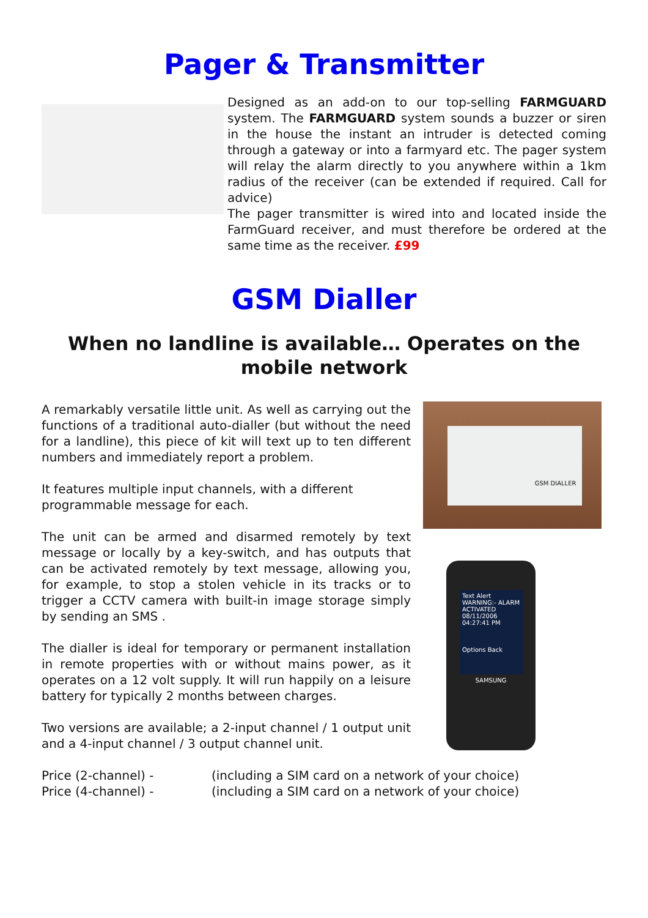Pager & Transmitter
Designed as an add-on to our top-selling FARMGUARD system. The FARMGUARD system sounds a buzzer or siren in the house the instant an intruder is detected coming through a gateway or into a farmyard etc. The pager system will relay the alarm directly to you anywhere within a 1km radius of the receiver (can be extended if required. Call for advice)
The pager transmitter is wired into and located inside the FarmGuard receiver, and must therefore be ordered at the same time as the receiver. £99
GSM Dialler
When no landline is available… Operates on the mobile network
A remarkably versatile little unit. As well as carrying out the functions of a traditional auto-dialler (but without the need for a landline), this piece of kit will text up to ten different numbers and immediately report a problem.
It features multiple input channels, with a different programmable message for each.
The unit can be armed and disarmed remotely by text message or locally by a key-switch, and has outputs that can be activated remotely by text message, allowing you, for example, to stop a stolen vehicle in its tracks or to trigger a CCTV camera with built-in image storage simply by sending an SMS .
The dialler is ideal for temporary or permanent installation in remote properties with or without mains power, as it operates on a 12 volt supply. It will run happily on a leisure battery for typically 2 months between charges.
Two versions are available; a 2-input channel / 1 output unit and a 4-input channel / 3 output channel unit.
GSM DIALLER
Text Alert
WARNING:- ALARM ACTIVATED
08/11/2006 04:27:41 PM
Options Back
SAMSUNG
Price (2-channel) - (including a SIM card on a network of your choice)
Price (4-channel) - (including a SIM card on a network of your choice)